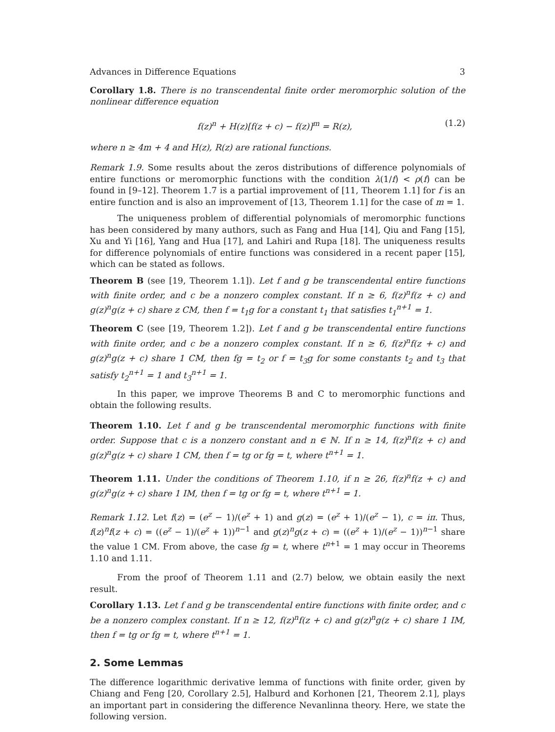Advances in Difference Equations 3
Corollary 1.8. There is no transcendental finite order meromorphic solution of the nonlinear difference equation
f(z)<sup>n</sup> + H(z)[f(z + c) − f(z)]<sup>m</sup> = R(z), (1.2)
where n ≥ 4m + 4 and H(z), R(z) are rational functions.
Remark 1.9. Some results about the zeros distributions of difference polynomials of entire functions or meromorphic functions with the condition λ(1/f) < ρ(f) can be found in [9–12]. Theorem 1.7 is a partial improvement of [11, Theorem 1.1] for f is an entire function and is also an improvement of [13, Theorem 1.1] for the case of m = 1.
The uniqueness problem of differential polynomials of meromorphic functions has been considered by many authors, such as Fang and Hua [14], Qiu and Fang [15], Xu and Yi [16], Yang and Hua [17], and Lahiri and Rupa [18]. The uniqueness results for difference polynomials of entire functions was considered in a recent paper [15], which can be stated as follows.
Theorem B (see [19, Theorem 1.1]). Let f and g be transcendental entire functions with finite order, and c be a nonzero complex constant. If n ≥ 6, f(z)<sup>n</sup>f(z + c) and g(z)<sup>n</sup>g(z + c) share z CM, then f = t<sub>1</sub>g for a constant t<sub>1</sub> that satisfies t<sub>1</sub><sup>n+1</sup> = 1.
Theorem C (see [19, Theorem 1.2]). Let f and g be transcendental entire functions with finite order, and c be a nonzero complex constant. If n ≥ 6, f(z)<sup>n</sup>f(z + c) and g(z)<sup>n</sup>g(z + c) share 1 CM, then fg = t<sub>2</sub> or f = t<sub>3</sub>g for some constants t<sub>2</sub> and t<sub>3</sub> that satisfy t<sub>2</sub><sup>n+1</sup> = 1 and t<sub>3</sub><sup>n+1</sup> = 1.
In this paper, we improve Theorems B and C to meromorphic functions and obtain the following results.
Theorem 1.10. Let f and g be transcendental meromorphic functions with finite order. Suppose that c is a nonzero constant and n ∈ ℕ. If n ≥ 14, f(z)<sup>n</sup>f(z + c) and g(z)<sup>n</sup>g(z + c) share 1 CM, then f = tg or fg = t, where t<sup>n+1</sup> = 1.
Theorem 1.11. Under the conditions of Theorem 1.10, if n ≥ 26, f(z)<sup>n</sup>f(z + c) and g(z)<sup>n</sup>g(z + c) share 1 IM, then f = tg or fg = t, where t<sup>n+1</sup> = 1.
Remark 1.12. Let f(z) = (e<sup>z</sup> − 1)/(e<sup>z</sup> + 1) and g(z) = (e<sup>z</sup> + 1)/(e<sup>z</sup> − 1), c = iπ. Thus, f(z)<sup>n</sup>f(z + c) = ((e<sup>z</sup> − 1)/(e<sup>z</sup> + 1))<sup>n−1</sup> and g(z)<sup>n</sup>g(z + c) = ((e<sup>z</sup> + 1)/(e<sup>z</sup> − 1))<sup>n−1</sup> share the value 1 CM. From above, the case fg = t, where t<sup>n+1</sup> = 1 may occur in Theorems 1.10 and 1.11.
From the proof of Theorem 1.11 and (2.7) below, we obtain easily the next result.
Corollary 1.13. Let f and g be transcendental entire functions with finite order, and c be a nonzero complex constant. If n ≥ 12, f(z)<sup>n</sup>f(z + c) and g(z)<sup>n</sup>g(z + c) share 1 IM, then f = tg or fg = t, where t<sup>n+1</sup> = 1.
2. Some Lemmas
The difference logarithmic derivative lemma of functions with finite order, given by Chiang and Feng [20, Corollary 2.5], Halburd and Korhonen [21, Theorem 2.1], plays an important part in considering the difference Nevanlinna theory. Here, we state the following version.